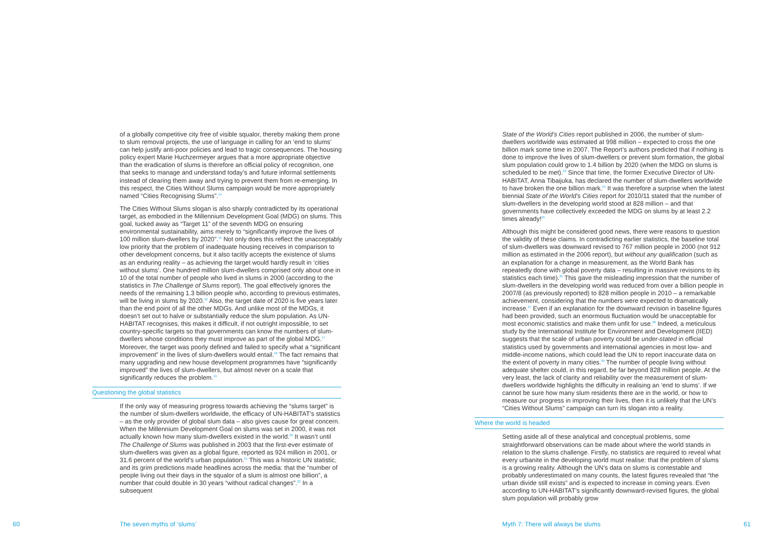of a globally competitive city free of visible squalor, thereby making them prone to slum removal projects, the use of language in calling for an ‘end to slums’ can help justify anti-poor policies and lead to tragic consequences. The housing policy expert Marie Huchzermeyer argues that a more appropriate objective than the eradication of slums is therefore an official policy of recognition, one that seeks to manage and understand today’s and future informal settlements instead of clearing them away and trying to prevent them from re-emerging. In this respect, the Cities Without Slums campaign would be more appropriately named “Cities Recognising Slums”.<sup>14</sup>
The Cities Without Slums slogan is also sharply contradicted by its operational target, as embodied in the Millennium Development Goal (MDG) on slums. This goal, tucked away as “Target 11” of the seventh MDG on ensuring environmental sustainability, aims merely to “significantly improve the lives of 100 million slum-dwellers by 2020”.<sup>15</sup> Not only does this reflect the unacceptably low priority that the problem of inadequate housing receives in comparison to other development concerns, but it also tacitly accepts the existence of slums as an enduring reality – as achieving the target would hardly result in ‘cities without slums’. One hundred million slum-dwellers comprised only about one in 10 of the total number of people who lived in slums in 2000 (according to the statistics in The Challenge of Slums report). The goal effectively ignores the needs of the remaining 1.3 billion people who, according to previous estimates, will be living in slums by 2020.<sup>16</sup> Also, the target date of 2020 is five years later than the end point of all the other MDGs. And unlike most of the MDGs, it doesn’t set out to halve or substantially reduce the slum population. As UN-HABITAT recognises, this makes it difficult, if not outright impossible, to set country-specific targets so that governments can know the numbers of slum-dwellers whose conditions they must improve as part of the global MDG.<sup>17</sup> Moreover, the target was poorly defined and failed to specify what a “significant improvement” in the lives of slum-dwellers would entail.<sup>18</sup> The fact remains that many upgrading and new house development programmes have “significantly improved” the lives of slum-dwellers, but almost never on a scale that significantly reduces the problem.<sup>19</sup>
Questioning the global statistics
If the only way of measuring progress towards achieving the “slums target” is the number of slum-dwellers worldwide, the efficacy of UN-HABITAT’s statistics – as the only provider of global slum data – also gives cause for great concern. When the Millennium Development Goal on slums was set in 2000, it was not actually known how many slum-dwellers existed in the world.<sup>20</sup> It wasn’t until The Challenge of Slums was published in 2003 that the first-ever estimate of slum-dwellers was given as a global figure, reported as 924 million in 2001, or 31.6 percent of the world’s urban population.<sup>21</sup> This was a historic UN statistic, and its grim predictions made headlines across the media: that the “number of people living out their days in the squalor of a slum is almost one billion”, a number that could double in 30 years “without radical changes”.<sup>22</sup> In a subsequent
60 The seven myths of ‘slums’
State of the World’s Cities report published in 2006, the number of slum-dwellers worldwide was estimated at 998 million – expected to cross the one billion mark some time in 2007. The Report’s authors predicted that if nothing is done to improve the lives of slum-dwellers or prevent slum formation, the global slum population could grow to 1.4 billion by 2020 (when the MDG on slums is scheduled to be met).<sup>23</sup> Since that time, the former Executive Director of UN-HABITAT, Anna Tibaijuka, has declared the number of slum-dwellers worldwide to have broken the one billion mark.<sup>24</sup> It was therefore a surprise when the latest biennial State of the World’s Cities report for 2010/11 stated that the number of slum-dwellers in the developing world stood at 828 million – and that governments have collectively exceeded the MDG on slums by at least 2.2 times already!<sup>25</sup>
Although this might be considered good news, there were reasons to question the validity of these claims. In contradicting earlier statistics, the baseline total of slum-dwellers was downward revised to 767 million people in 2000 (not 912 million as estimated in the 2006 report), but without any qualification (such as an explanation for a change in measurement, as the World Bank has repeatedly done with global poverty data – resulting in massive revisions to its statistics each time).<sup>26</sup> This gave the misleading impression that the number of slum-dwellers in the developing world was reduced from over a billion people in 2007/8 (as previously reported) to 828 million people in 2010 – a remarkable achievement, considering that the numbers were expected to dramatically increase.<sup>27</sup> Even if an explanation for the downward revision in baseline figures had been provided, such an enormous fluctuation would be unacceptable for most economic statistics and make them unfit for use.<sup>28</sup> Indeed, a meticulous study by the International Institute for Environment and Development (IIED) suggests that the scale of urban poverty could be under-stated in official statistics used by governments and international agencies in most low- and middle-income nations, which could lead the UN to report inaccurate data on the extent of poverty in many cities.<sup>29</sup> The number of people living without adequate shelter could, in this regard, be far beyond 828 million people. At the very least, the lack of clarity and reliability over the measurement of slum-dwellers worldwide highlights the difficulty in realising an ‘end to slums’. If we cannot be sure how many slum residents there are in the world, or how to measure our progress in improving their lives, then it is unlikely that the UN’s “Cities Without Slums” campaign can turn its slogan into a reality.
Where the world is headed
Setting aside all of these analytical and conceptual problems, some straightforward observations can be made about where the world stands in relation to the slums challenge. Firstly, no statistics are required to reveal what every urbanite in the developing world must realise: that the problem of slums is a growing reality. Although the UN’s data on slums is contestable and probably underestimated on many counts, the latest figures revealed that “the urban divide still exists” and is expected to increase in coming years. Even according to UN-HABITAT’s significantly downward-revised figures, the global slum population will probably grow
Myth 7: There will always be slums
61